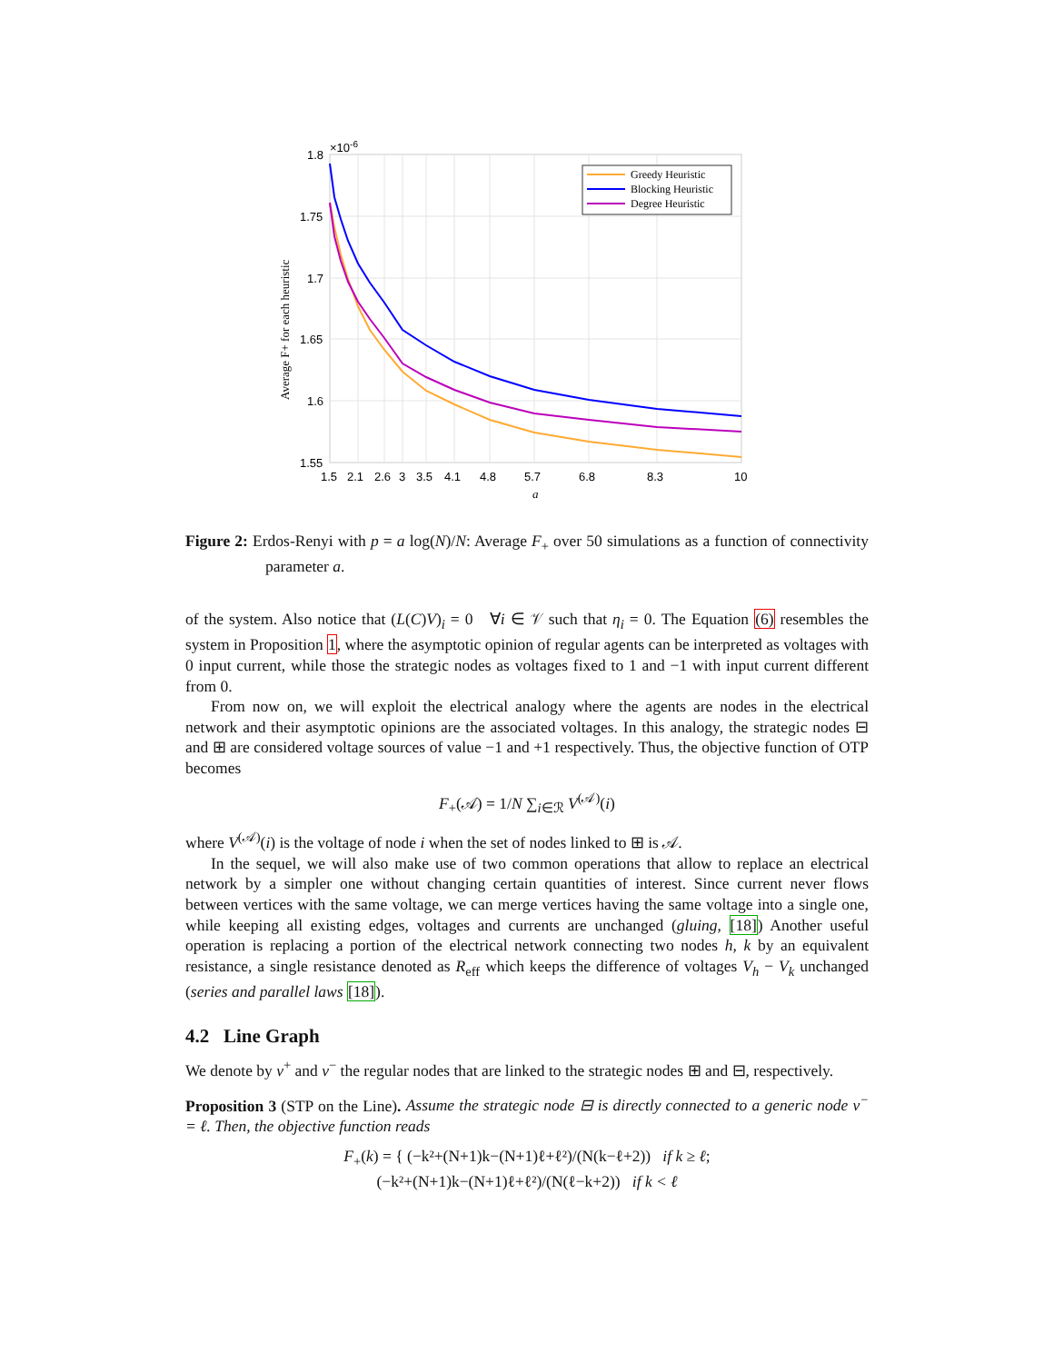1.8
1.75
1.7
1.65
1.6
1.55
×10-6
1.5
2.1
2.6
3
3.5
4.1
4.8
5.7
6.8
8.3
10
a
Average F+ for each heuristic
Greedy Heuristic
Blocking Heuristic
Degree Heuristic
Figure 2: Erdos-Renyi with p = a log(N)/N: Average F<sub>+</sub> over 50 simulations as a function of connectivity parameter a.
of the system. Also notice that (L(C)V)<sub>i</sub> = 0 ∀i ∈ 𝒱 such that η<sub>i</sub> = 0. The Equation (6) resembles the system in Proposition 1, where the asymptotic opinion of regular agents can be interpreted as voltages with 0 input current, while those the strategic nodes as voltages fixed to 1 and −1 with input current different from 0.
From now on, we will exploit the electrical analogy where the agents are nodes in the electrical network and their asymptotic opinions are the associated voltages. In this analogy, the strategic nodes ⊟ and ⊞ are considered voltage sources of value −1 and +1 respectively. Thus, the objective function of OTP becomes
F<sub>+</sub>(𝒜) = 1/N ∑<sub>i∈ℛ</sub> V<sup>(𝒜)</sup>(i)
where V<sup>(𝒜)</sup>(i) is the voltage of node i when the set of nodes linked to ⊞ is 𝒜.
In the sequel, we will also make use of two common operations that allow to replace an electrical network by a simpler one without changing certain quantities of interest. Since current never flows between vertices with the same voltage, we can merge vertices having the same voltage into a single one, while keeping all existing edges, voltages and currents are unchanged (gluing, [18]) Another useful operation is replacing a portion of the electrical network connecting two nodes h, k by an equivalent resistance, a single resistance denoted as R<sub>eff</sub> which keeps the difference of voltages V<sub>h</sub> − V<sub>k</sub> unchanged (series and parallel laws [18]).
4.2 Line Graph
We denote by v<sup>+</sup> and v<sup>−</sup> the regular nodes that are linked to the strategic nodes ⊞ and ⊟, respectively.
Proposition 3 (STP on the Line). Assume the strategic node ⊟ is directly connected to a generic node v<sup>−</sup> = ℓ. Then, the objective function reads
F<sub>+</sub>(k) = { (−k²+(N+1)k−(N+1)ℓ+ℓ²)/(N(k−ℓ+2)) if k ≥ ℓ;
(−k²+(N+1)k−(N+1)ℓ+ℓ²)/(N(ℓ−k+2)) if k < ℓ